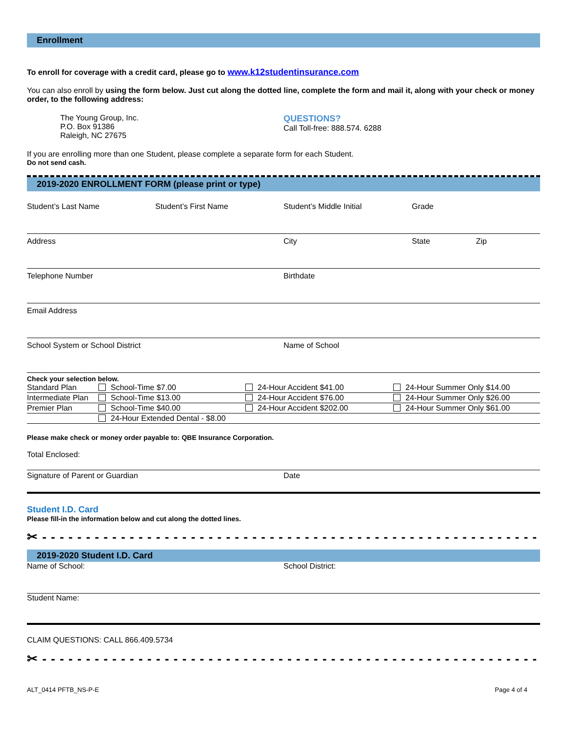Enrollment
To enroll for coverage with a credit card, please go to www.k12studentinsurance.com
You can also enroll by using the form below. Just cut along the dotted line, complete the form and mail it, along with your check or money order, to the following address:
The Young Group, Inc.
P.O. Box 91386
Raleigh, NC 27675
QUESTIONS?
Call Toll-free: 888.574. 6288
If you are enrolling more than one Student, please complete a separate form for each Student.
Do not send cash.
2019-2020 ENROLLMENT FORM (please print or type)
| Student’s Last Name | Student’s First Name | Student’s Middle Initial | Grade | |
| Address | | City | State | Zip |
| Telephone Number | | Birthdate | | |
| Email Address | | | | |
| School System or School District | | Name of School | | |
Check your selection below.
| Standard Plan | School-Time $7.00 | 24-Hour Accident $41.00 | 24-Hour Summer Only $14.00 |
| Intermediate Plan | School-Time $13.00 | 24-Hour Accident $76.00 | 24-Hour Summer Only $26.00 |
| Premier Plan | School-Time $40.00 | 24-Hour Accident $202.00 | 24-Hour Summer Only $61.00 |
| | 24-Hour Extended Dental - $8.00 | | |
Please make check or money order payable to: QBE Insurance Corporation.
Total Enclosed:
| Signature of Parent or Guardian | Date |
Student I.D. Card
Please fill-in the information below and cut along the dotted lines.
✂ - - - - - - - - - - - - - - - - - - - - - - - - - - - - - - - - - - - - - - - - - - - - - - - - - - - - - - - - - - - - - -
2019-2020 Student I.D. Card
| Name of School: | School District: |
| Student Name: | |
CLAIM QUESTIONS: CALL 866.409.5734
✂ - - - - - - - - - - - - - - - - - - - - - - - - - - - - - - - - - - - - - - - - - - - - - - - - - - - - - - - - - - - - - -
ALT_0414 PFTB_NS-P-E Page 4 of 4